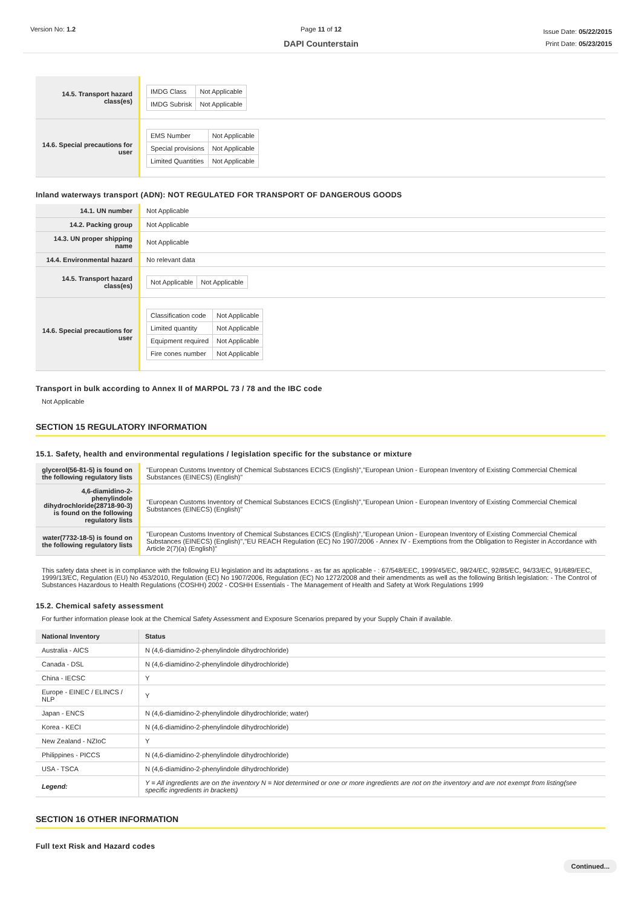Version No: 1.2 Page 11 of 12
DAPI Counterstain
Issue Date: 05/22/2015
Print Date: 05/23/2015
| 14.5. Transport hazard class(es) | / IMDG Class / Not Applicable / / IMDG Subrisk / Not Applicable / |
| 14.6. Special precautions for user | / EMS Number / Not Applicable / / Special provisions / Not Applicable / / Limited Quantities / Not Applicable / |
Inland waterways transport (ADN): NOT REGULATED FOR TRANSPORT OF DANGEROUS GOODS
| 14.1. UN number | Not Applicable |
| 14.2. Packing group | Not Applicable |
| 14.3. UN proper shipping name | Not Applicable |
| 14.4. Environmental hazard | No relevant data |
| 14.5. Transport hazard class(es) | / Not Applicable / Not Applicable / |
| 14.6. Special precautions for user | / Classification code / Not Applicable / / Limited quantity / Not Applicable / / Equipment required / Not Applicable / / Fire cones number / Not Applicable / |
Transport in bulk according to Annex II of MARPOL 73 / 78 and the IBC code
Not Applicable
SECTION 15 REGULATORY INFORMATION
15.1. Safety, health and environmental regulations / legislation specific for the substance or mixture
| glycerol(56-81-5) is found on the following regulatory lists | "European Customs Inventory of Chemical Substances ECICS (English)","European Union - European Inventory of Existing Commercial Chemical Substances (EINECS) (English)" |
| 4,6-diamidino-2-phenylindole dihydrochloride(28718-90-3) is found on the following regulatory lists | "European Customs Inventory of Chemical Substances ECICS (English)","European Union - European Inventory of Existing Commercial Chemical Substances (EINECS) (English)" |
| water(7732-18-5) is found on the following regulatory lists | "European Customs Inventory of Chemical Substances ECICS (English)","European Union - European Inventory of Existing Commercial Chemical Substances (EINECS) (English)","EU REACH Regulation (EC) No 1907/2006 - Annex IV - Exemptions from the Obligation to Register in Accordance with Article 2(7)(a) (English)" |
This safety data sheet is in compliance with the following EU legislation and its adaptations - as far as applicable - : 67/548/EEC, 1999/45/EC, 98/24/EC, 92/85/EC, 94/33/EC, 91/689/EEC, 1999/13/EC, Regulation (EU) No 453/2010, Regulation (EC) No 1907/2006, Regulation (EC) No 1272/2008 and their amendments as well as the following British legislation: - The Control of Substances Hazardous to Health Regulations (COSHH) 2002 - COSHH Essentials - The Management of Health and Safety at Work Regulations 1999
15.2. Chemical safety assessment
For further information please look at the Chemical Safety Assessment and Exposure Scenarios prepared by your Supply Chain if available.
| National Inventory | Status |
| --- | --- |
| Australia - AICS | N (4,6-diamidino-2-phenylindole dihydrochloride) |
| Canada - DSL | N (4,6-diamidino-2-phenylindole dihydrochloride) |
| China - IECSC | Y |
| Europe - EINEC / ELINCS / NLP | Y |
| Japan - ENCS | N (4,6-diamidino-2-phenylindole dihydrochloride; water) |
| Korea - KECI | N (4,6-diamidino-2-phenylindole dihydrochloride) |
| New Zealand - NZIoC | Y |
| Philippines - PICCS | N (4,6-diamidino-2-phenylindole dihydrochloride) |
| USA - TSCA | N (4,6-diamidino-2-phenylindole dihydrochloride) |
| Legend: | Y = All ingredients are on the inventory N = Not determined or one or more ingredients are not on the inventory and are not exempt from listing(see specific ingredients in brackets) |
SECTION 16 OTHER INFORMATION
Full text Risk and Hazard codes
Continued...